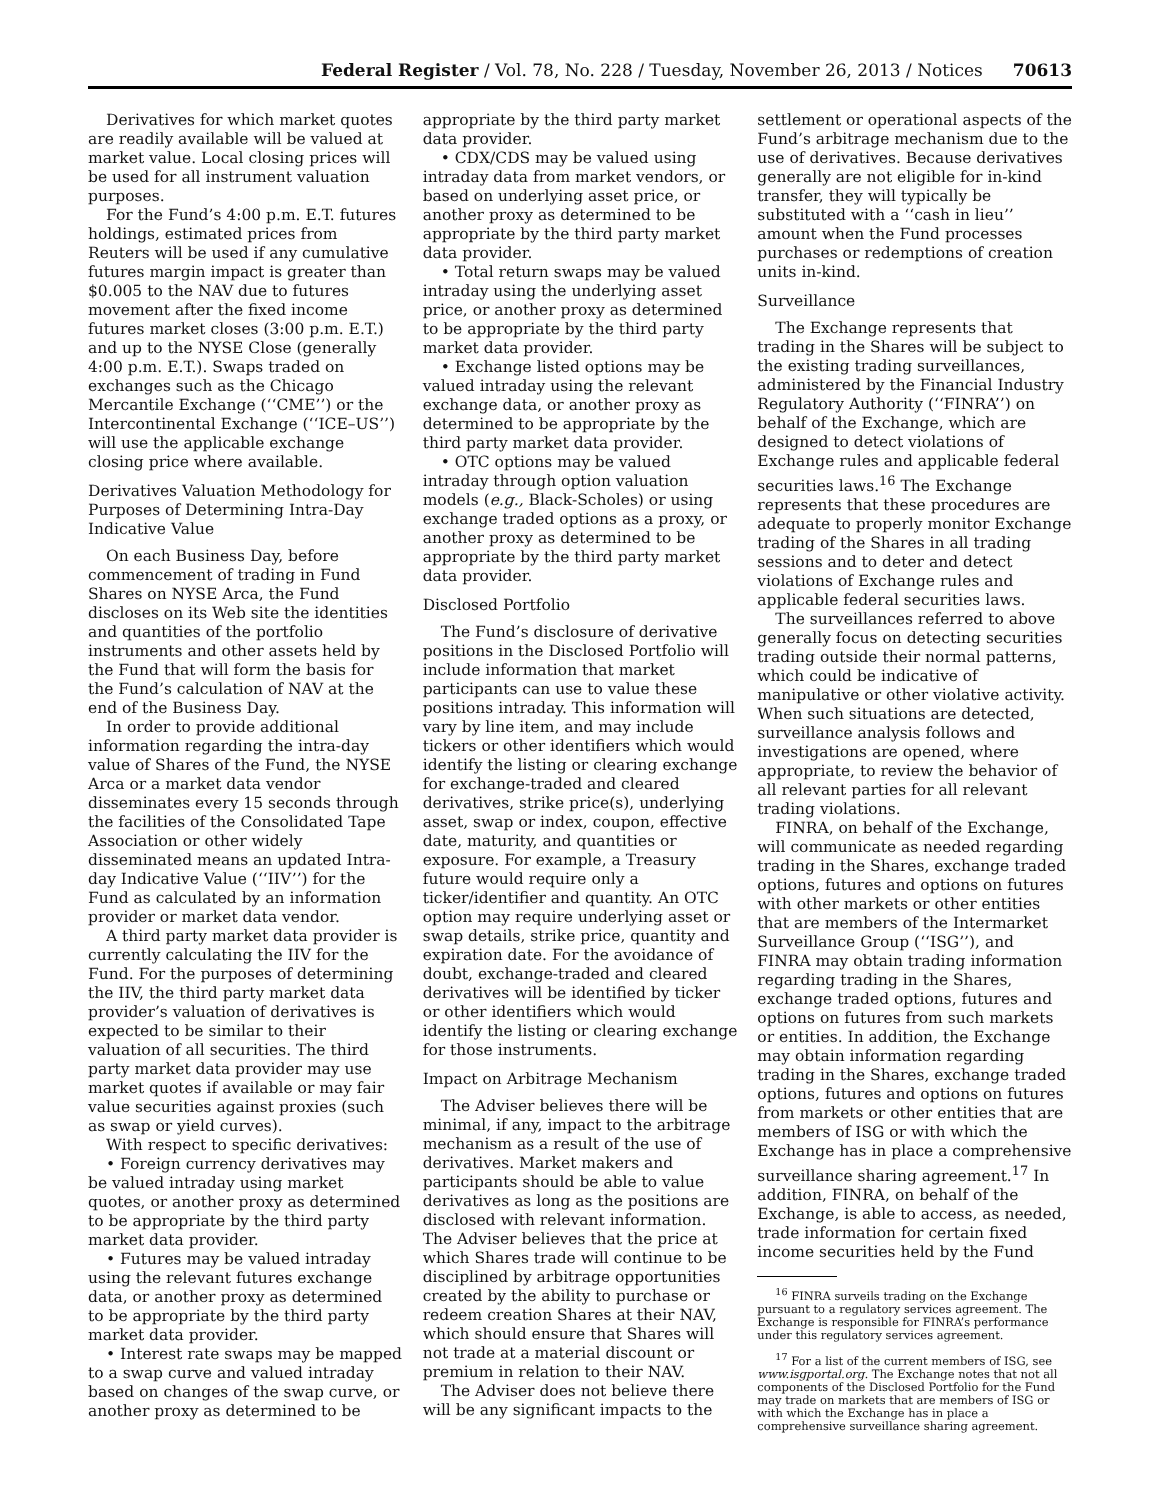Federal Register / Vol. 78, No. 228 / Tuesday, November 26, 2013 / Notices 70613
Derivatives for which market quotes are readily available will be valued at market value. Local closing prices will be used for all instrument valuation purposes.
For the Fund’s 4:00 p.m. E.T. futures holdings, estimated prices from Reuters will be used if any cumulative futures margin impact is greater than $0.005 to the NAV due to futures movement after the fixed income futures market closes (3:00 p.m. E.T.) and up to the NYSE Close (generally 4:00 p.m. E.T.). Swaps traded on exchanges such as the Chicago Mercantile Exchange (‘‘CME’’) or the Intercontinental Exchange (‘‘ICE–US’’) will use the applicable exchange closing price where available.
Derivatives Valuation Methodology for Purposes of Determining Intra-Day Indicative Value
On each Business Day, before commencement of trading in Fund Shares on NYSE Arca, the Fund discloses on its Web site the identities and quantities of the portfolio instruments and other assets held by the Fund that will form the basis for the Fund’s calculation of NAV at the end of the Business Day.
In order to provide additional information regarding the intra-day value of Shares of the Fund, the NYSE Arca or a market data vendor disseminates every 15 seconds through the facilities of the Consolidated Tape Association or other widely disseminated means an updated Intra-day Indicative Value (‘‘IIV’’) for the Fund as calculated by an information provider or market data vendor.
A third party market data provider is currently calculating the IIV for the Fund. For the purposes of determining the IIV, the third party market data provider’s valuation of derivatives is expected to be similar to their valuation of all securities. The third party market data provider may use market quotes if available or may fair value securities against proxies (such as swap or yield curves).
With respect to specific derivatives:
• Foreign currency derivatives may be valued intraday using market quotes, or another proxy as determined to be appropriate by the third party market data provider.
• Futures may be valued intraday using the relevant futures exchange data, or another proxy as determined to be appropriate by the third party market data provider.
• Interest rate swaps may be mapped to a swap curve and valued intraday based on changes of the swap curve, or another proxy as determined to be
appropriate by the third party market data provider.
• CDX/CDS may be valued using intraday data from market vendors, or based on underlying asset price, or another proxy as determined to be appropriate by the third party market data provider.
• Total return swaps may be valued intraday using the underlying asset price, or another proxy as determined to be appropriate by the third party market data provider.
• Exchange listed options may be valued intraday using the relevant exchange data, or another proxy as determined to be appropriate by the third party market data provider.
• OTC options may be valued intraday through option valuation models (e.g., Black-Scholes) or using exchange traded options as a proxy, or another proxy as determined to be appropriate by the third party market data provider.
Disclosed Portfolio
The Fund’s disclosure of derivative positions in the Disclosed Portfolio will include information that market participants can use to value these positions intraday. This information will vary by line item, and may include tickers or other identifiers which would identify the listing or clearing exchange for exchange-traded and cleared derivatives, strike price(s), underlying asset, swap or index, coupon, effective date, maturity, and quantities or exposure. For example, a Treasury future would require only a ticker/identifier and quantity. An OTC option may require underlying asset or swap details, strike price, quantity and expiration date. For the avoidance of doubt, exchange-traded and cleared derivatives will be identified by ticker or other identifiers which would identify the listing or clearing exchange for those instruments.
Impact on Arbitrage Mechanism
The Adviser believes there will be minimal, if any, impact to the arbitrage mechanism as a result of the use of derivatives. Market makers and participants should be able to value derivatives as long as the positions are disclosed with relevant information. The Adviser believes that the price at which Shares trade will continue to be disciplined by arbitrage opportunities created by the ability to purchase or redeem creation Shares at their NAV, which should ensure that Shares will not trade at a material discount or premium in relation to their NAV.
The Adviser does not believe there will be any significant impacts to the
settlement or operational aspects of the Fund’s arbitrage mechanism due to the use of derivatives. Because derivatives generally are not eligible for in-kind transfer, they will typically be substituted with a ‘‘cash in lieu’’ amount when the Fund processes purchases or redemptions of creation units in-kind.
Surveillance
The Exchange represents that trading in the Shares will be subject to the existing trading surveillances, administered by the Financial Industry Regulatory Authority (‘‘FINRA’’) on behalf of the Exchange, which are designed to detect violations of Exchange rules and applicable federal securities laws.<sup>16</sup> The Exchange represents that these procedures are adequate to properly monitor Exchange trading of the Shares in all trading sessions and to deter and detect violations of Exchange rules and applicable federal securities laws.
The surveillances referred to above generally focus on detecting securities trading outside their normal patterns, which could be indicative of manipulative or other violative activity. When such situations are detected, surveillance analysis follows and investigations are opened, where appropriate, to review the behavior of all relevant parties for all relevant trading violations.
FINRA, on behalf of the Exchange, will communicate as needed regarding trading in the Shares, exchange traded options, futures and options on futures with other markets or other entities that are members of the Intermarket Surveillance Group (‘‘ISG’’), and FINRA may obtain trading information regarding trading in the Shares, exchange traded options, futures and options on futures from such markets or entities. In addition, the Exchange may obtain information regarding trading in the Shares, exchange traded options, futures and options on futures from markets or other entities that are members of ISG or with which the Exchange has in place a comprehensive surveillance sharing agreement.<sup>17</sup> In addition, FINRA, on behalf of the Exchange, is able to access, as needed, trade information for certain fixed income securities held by the Fund
<sup>16</sup> FINRA surveils trading on the Exchange pursuant to a regulatory services agreement. The Exchange is responsible for FINRA’s performance under this regulatory services agreement.
<sup>17</sup> For a list of the current members of ISG, see www.isgportal.org. The Exchange notes that not all components of the Disclosed Portfolio for the Fund may trade on markets that are members of ISG or with which the Exchange has in place a comprehensive surveillance sharing agreement.